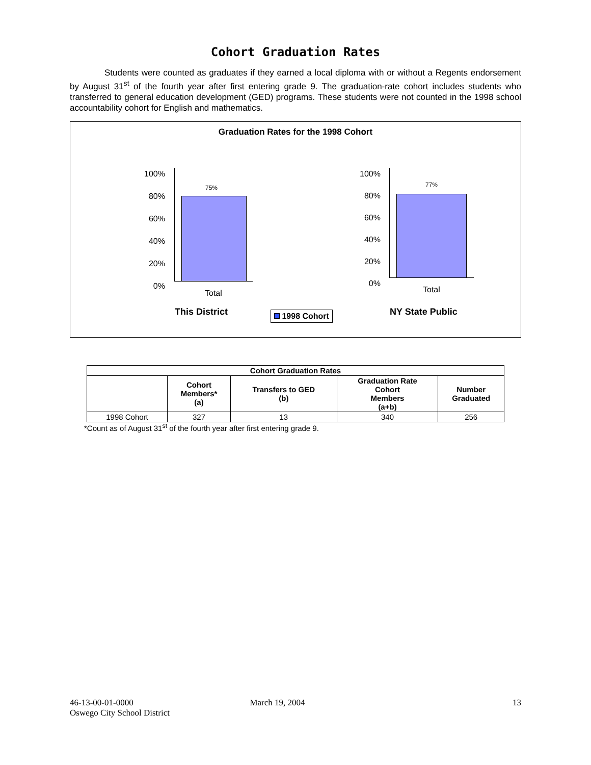Cohort Graduation Rates
Students were counted as graduates if they earned a local diploma with or without a Regents endorsement by August 31<sup>st</sup> of the fourth year after first entering grade 9. The graduation-rate cohort includes students who transferred to general education development (GED) programs. These students were not counted in the 1998 school accountability cohort for English and mathematics.
Graduation Rates for the 1998 Cohort
100%
80%
60%
40%
20%
0%
75%
Total
100%
80%
60%
40%
20%
0%
77%
Total
This District 1998 Cohort NY State Public
| Cohort Graduation Rates | | | | |
| --- | --- | --- | --- | --- |
| | Cohort Members* (a) | Transfers to GED (b) | Graduation Rate Cohort Members (a+b) | Number Graduated |
| 1998 Cohort | 327 | 13 | 340 | 256 |
*Count as of August 31<sup>st</sup> of the fourth year after first entering grade 9.
46-13-00-01-0000
Oswego City School District
March 19, 2004 13